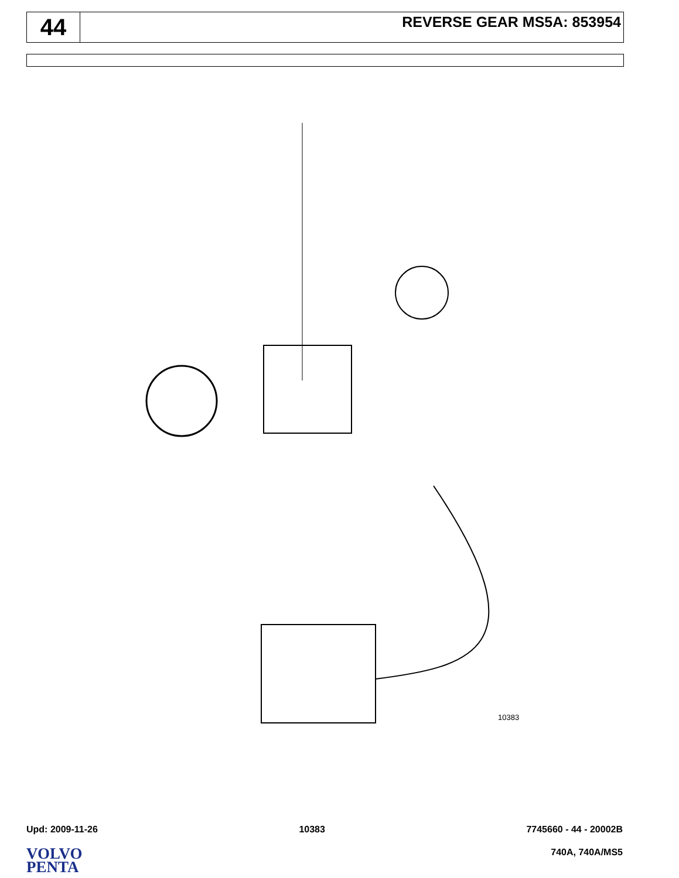44
REVERSE GEAR MS5A: 853954
10383
Upd: 2009-11-26 10383 7745660 - 44 - 20002B
VOLVO
PENTA
740A, 740A/MS5